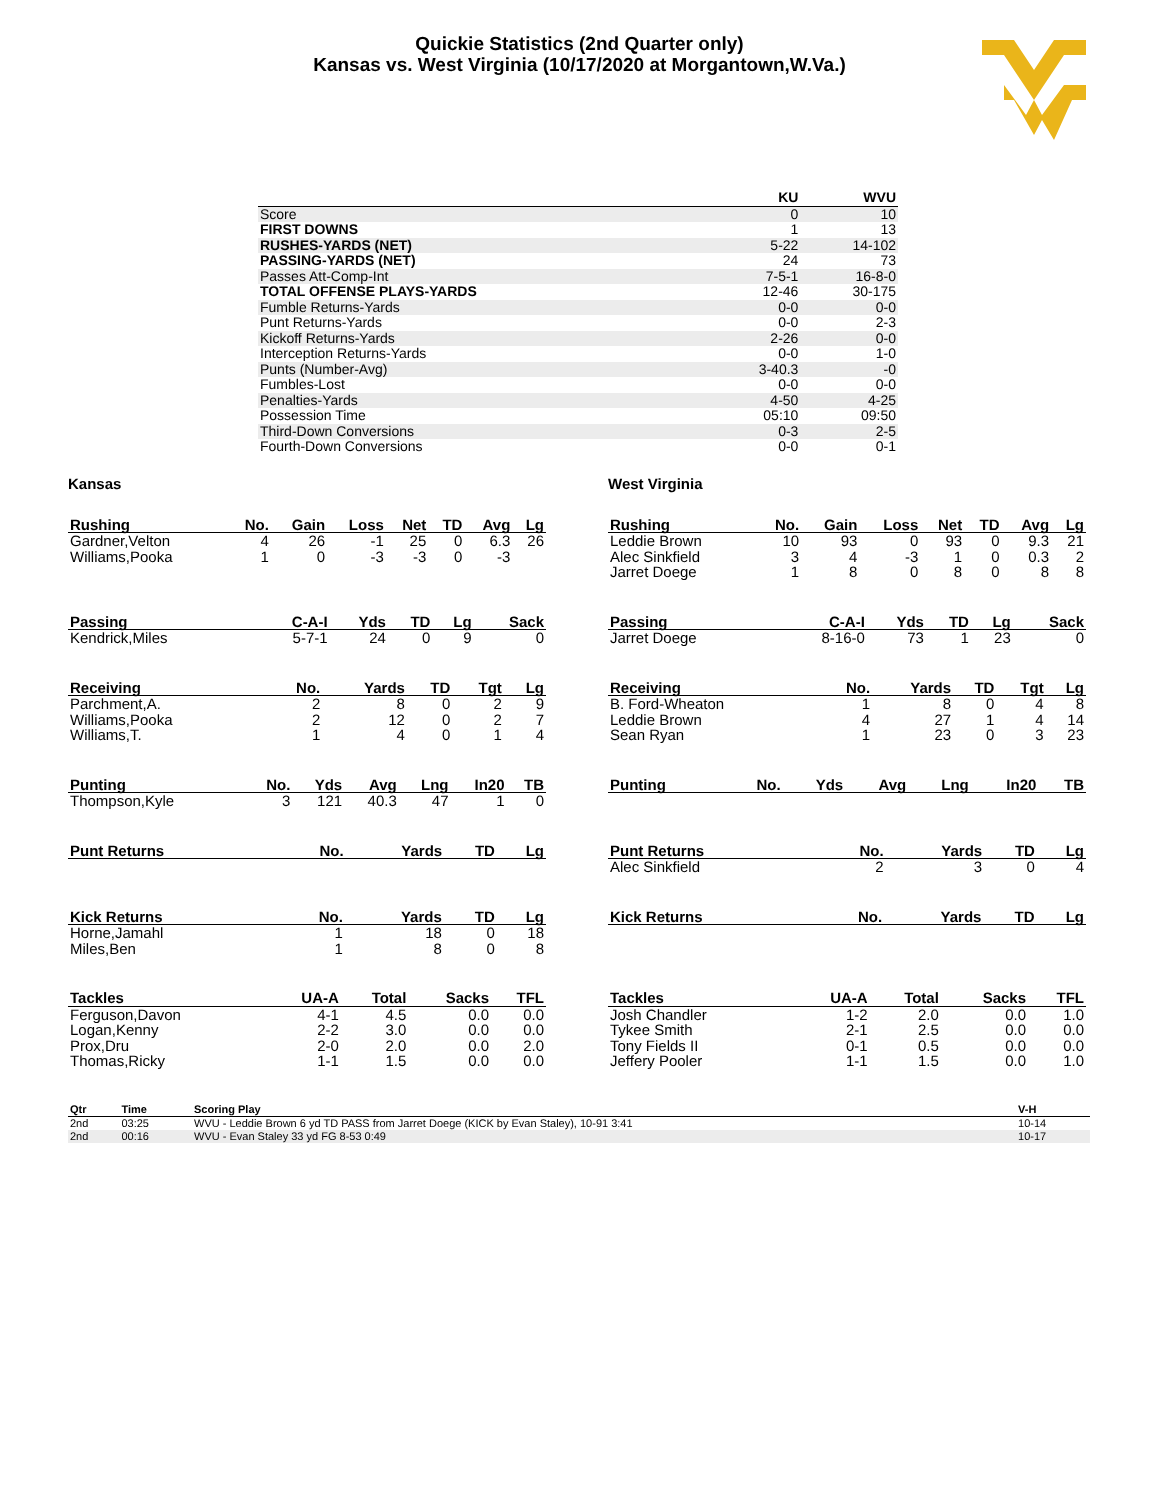Quickie Statistics (2nd Quarter only)
Kansas vs. West Virginia (10/17/2020 at Morgantown,W.Va.)
| | KU | WVU |
| --- | --- | --- |
| Score | 0 | 10 |
| FIRST DOWNS | 1 | 13 |
| RUSHES-YARDS (NET) | 5-22 | 14-102 |
| PASSING-YARDS (NET) | 24 | 73 |
| Passes Att-Comp-Int | 7-5-1 | 16-8-0 |
| TOTAL OFFENSE PLAYS-YARDS | 12-46 | 30-175 |
| Fumble Returns-Yards | 0-0 | 0-0 |
| Punt Returns-Yards | 0-0 | 2-3 |
| Kickoff Returns-Yards | 2-26 | 0-0 |
| Interception Returns-Yards | 0-0 | 1-0 |
| Punts (Number-Avg) | 3-40.3 | -0 |
| Fumbles-Lost | 0-0 | 0-0 |
| Penalties-Yards | 4-50 | 4-25 |
| Possession Time | 05:10 | 09:50 |
| Third-Down Conversions | 0-3 | 2-5 |
| Fourth-Down Conversions | 0-0 | 0-1 |
Kansas
| Rushing | No. | Gain | Loss | Net | TD | Avg | Lg |
| --- | --- | --- | --- | --- | --- | --- | --- |
| Gardner,Velton | 4 | 26 | -1 | 25 | 0 | 6.3 | 26 |
| Williams,Pooka | 1 | 0 | -3 | -3 | 0 | -3 | |
| Passing | C-A-I | Yds | TD | Lg | Sack |
| --- | --- | --- | --- | --- | --- |
| Kendrick,Miles | 5-7-1 | 24 | 0 | 9 | 0 |
| Receiving | No. | Yards | TD | Tgt | Lg |
| --- | --- | --- | --- | --- | --- |
| Parchment,A. | 2 | 8 | 0 | 2 | 9 |
| Williams,Pooka | 2 | 12 | 0 | 2 | 7 |
| Williams,T. | 1 | 4 | 0 | 1 | 4 |
| Punting | No. | Yds | Avg | Lng | In20 | TB |
| --- | --- | --- | --- | --- | --- | --- |
| Thompson,Kyle | 3 | 121 | 40.3 | 47 | 1 | 0 |
| Punt Returns | No. | Yards | TD | Lg |
| --- | --- | --- | --- | --- |
| Kick Returns | No. | Yards | TD | Lg |
| --- | --- | --- | --- | --- |
| Horne,Jamahl | 1 | 18 | 0 | 18 |
| Miles,Ben | 1 | 8 | 0 | 8 |
| Tackles | UA-A | Total | Sacks | TFL |
| --- | --- | --- | --- | --- |
| Ferguson,Davon | 4-1 | 4.5 | 0.0 | 0.0 |
| Logan,Kenny | 2-2 | 3.0 | 0.0 | 0.0 |
| Prox,Dru | 2-0 | 2.0 | 0.0 | 2.0 |
| Thomas,Ricky | 1-1 | 1.5 | 0.0 | 0.0 |
West Virginia
| Rushing | No. | Gain | Loss | Net | TD | Avg | Lg |
| --- | --- | --- | --- | --- | --- | --- | --- |
| Leddie Brown | 10 | 93 | 0 | 93 | 0 | 9.3 | 21 |
| Alec Sinkfield | 3 | 4 | -3 | 1 | 0 | 0.3 | 2 |
| Jarret Doege | 1 | 8 | 0 | 8 | 0 | 8 | 8 |
| Passing | C-A-I | Yds | TD | Lg | Sack |
| --- | --- | --- | --- | --- | --- |
| Jarret Doege | 8-16-0 | 73 | 1 | 23 | 0 |
| Receiving | No. | Yards | TD | Tgt | Lg |
| --- | --- | --- | --- | --- | --- |
| B. Ford-Wheaton | 1 | 8 | 0 | 4 | 8 |
| Leddie Brown | 4 | 27 | 1 | 4 | 14 |
| Sean Ryan | 1 | 23 | 0 | 3 | 23 |
| Punting | No. | Yds | Avg | Lng | In20 | TB |
| --- | --- | --- | --- | --- | --- | --- |
| Punt Returns | No. | Yards | TD | Lg |
| --- | --- | --- | --- | --- |
| Alec Sinkfield | 2 | 3 | 0 | 4 |
| Kick Returns | No. | Yards | TD | Lg |
| --- | --- | --- | --- | --- |
| Tackles | UA-A | Total | Sacks | TFL |
| --- | --- | --- | --- | --- |
| Josh Chandler | 1-2 | 2.0 | 0.0 | 1.0 |
| Tykee Smith | 2-1 | 2.5 | 0.0 | 0.0 |
| Tony Fields II | 0-1 | 0.5 | 0.0 | 0.0 |
| Jeffery Pooler | 1-1 | 1.5 | 0.0 | 1.0 |
| Qtr | Time | Scoring Play | V-H |
| --- | --- | --- | --- |
| 2nd | 03:25 | WVU - Leddie Brown 6 yd TD PASS from Jarret Doege (KICK by Evan Staley), 10-91 3:41 | 10-14 |
| 2nd | 00:16 | WVU - Evan Staley 33 yd FG 8-53 0:49 | 10-17 |